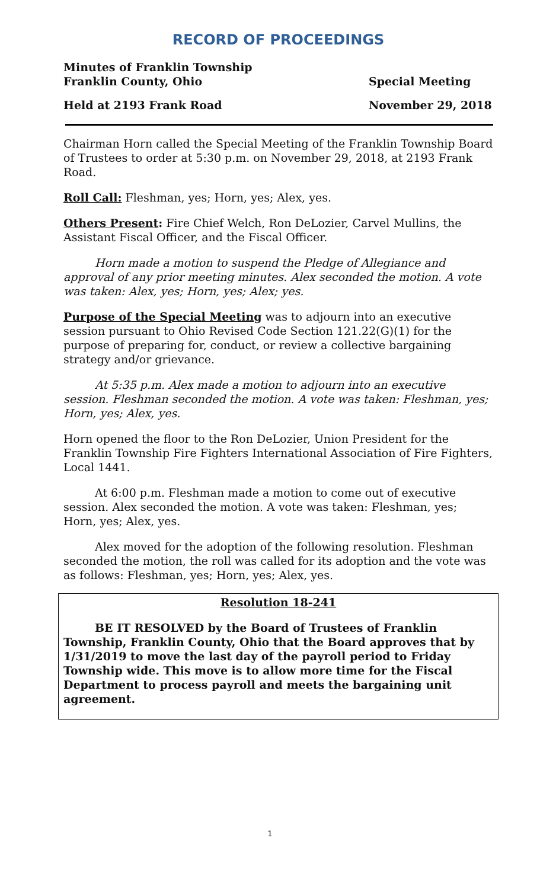RECORD OF PROCEEDINGS
Minutes of Franklin Township
Franklin County, Ohio
Special Meeting
Held at 2193 Frank Road November 29, 2018
Chairman Horn called the Special Meeting of the Franklin Township Board of Trustees to order at 5:30 p.m. on November 29, 2018, at 2193 Frank Road.
Roll Call: Fleshman, yes; Horn, yes; Alex, yes.
Others Present: Fire Chief Welch, Ron DeLozier, Carvel Mullins, the Assistant Fiscal Officer, and the Fiscal Officer.
Horn made a motion to suspend the Pledge of Allegiance and approval of any prior meeting minutes. Alex seconded the motion. A vote was taken: Alex, yes; Horn, yes; Alex; yes.
Purpose of the Special Meeting was to adjourn into an executive session pursuant to Ohio Revised Code Section 121.22(G)(1) for the purpose of preparing for, conduct, or review a collective bargaining strategy and/or grievance.
At 5:35 p.m. Alex made a motion to adjourn into an executive session. Fleshman seconded the motion. A vote was taken: Fleshman, yes; Horn, yes; Alex, yes.
Horn opened the floor to the Ron DeLozier, Union President for the Franklin Township Fire Fighters International Association of Fire Fighters, Local 1441.
At 6:00 p.m. Fleshman made a motion to come out of executive session. Alex seconded the motion. A vote was taken: Fleshman, yes; Horn, yes; Alex, yes.
Alex moved for the adoption of the following resolution. Fleshman seconded the motion, the roll was called for its adoption and the vote was as follows: Fleshman, yes; Horn, yes; Alex, yes.
Resolution 18-241
BE IT RESOLVED by the Board of Trustees of Franklin Township, Franklin County, Ohio that the Board approves that by 1/31/2019 to move the last day of the payroll period to Friday Township wide. This move is to allow more time for the Fiscal Department to process payroll and meets the bargaining unit agreement.
1